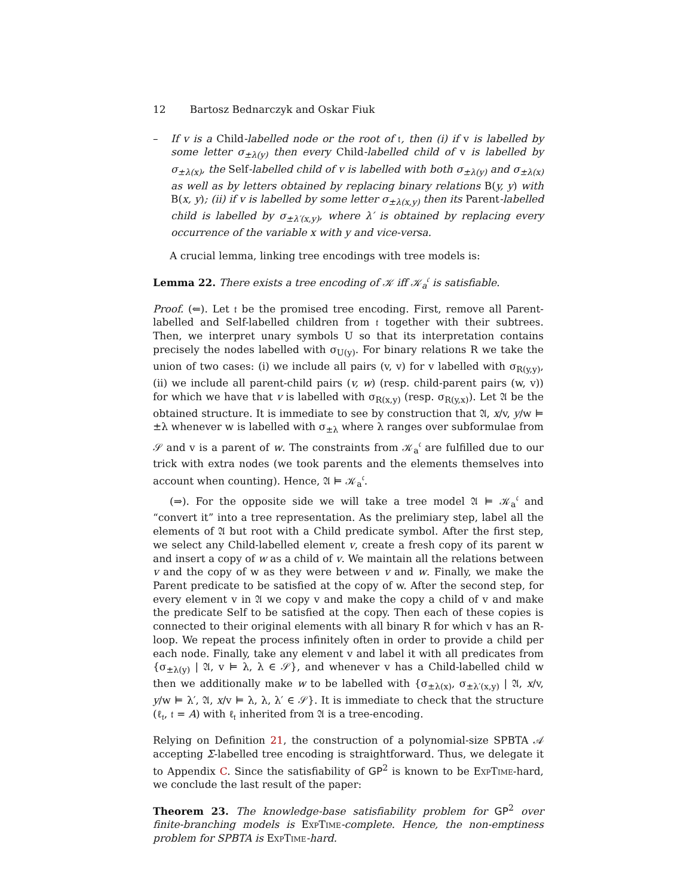12 Bartosz Bednarczyk and Oskar Fiuk
– If v is a Child-labelled node or the root of 𝔱, then (i) if v is labelled by some letter σ<sub>±λ(y)</sub> then every Child-labelled child of v is labelled by σ<sub>±λ(x)</sub>, the Self-labelled child of v is labelled with both σ<sub>±λ(y)</sub> and σ<sub>±λ(x)</sub> as well as by letters obtained by replacing binary relations B(y, y) with B(x, y); (ii) if v is labelled by some letter σ<sub>±λ(x,y)</sub> then its Parent-labelled child is labelled by σ<sub>±λ′(x,y)</sub>, where λ′ is obtained by replacing every occurrence of the variable x with y and vice-versa.
A crucial lemma, linking tree encodings with tree models is:
Lemma 22. There exists a tree encoding of 𝒦 iff 𝒦<sub>a</sub><sup>𝔠</sup> is satisfiable.
Proof. (⇐). Let 𝔱 be the promised tree encoding. First, remove all Parent-labelled and Self-labelled children from 𝔱 together with their subtrees. Then, we interpret unary symbols U so that its interpretation contains precisely the nodes labelled with σ<sub>U(y)</sub>. For binary relations R we take the union of two cases: (i) we include all pairs (v, v) for v labelled with σ<sub>R(y,y)</sub>, (ii) we include all parent-child pairs (v, w) (resp. child-parent pairs (w, v)) for which we have that v is labelled with σ<sub>R(x,y)</sub> (resp. σ<sub>R(y,x)</sub>). Let 𝔄 be the obtained structure. It is immediate to see by construction that 𝔄, x/v, y/w ⊨ ±λ whenever w is labelled with σ<sub>±λ</sub> where λ ranges over subformulae from 𝒮 and v is a parent of w. The constraints from 𝒦<sub>a</sub><sup>𝔠</sup> are fulfilled due to our trick with extra nodes (we took parents and the elements themselves into account when counting). Hence, 𝔄 ⊨ 𝒦<sub>a</sub><sup>𝔠</sup>.
(⇒). For the opposite side we will take a tree model 𝔄 ⊨ 𝒦<sub>a</sub><sup>𝔠</sup> and “convert it” into a tree representation. As the prelimiary step, label all the elements of 𝔄 but root with a Child predicate symbol. After the first step, we select any Child-labelled element v, create a fresh copy of its parent w and insert a copy of w as a child of v. We maintain all the relations between v and the copy of w as they were between v and w. Finally, we make the Parent predicate to be satisfied at the copy of w. After the second step, for every element v in 𝔄 we copy v and make the copy a child of v and make the predicate Self to be satisfied at the copy. Then each of these copies is connected to their original elements with all binary R for which v has an R-loop. We repeat the process infinitely often in order to provide a child per each node. Finally, take any element v and label it with all predicates from {σ<sub>±λ(y)</sub> | 𝔄, v ⊨ λ, λ ∈ 𝒮}, and whenever v has a Child-labelled child w then we additionally make w to be labelled with {σ<sub>±λ(x)</sub>, σ<sub>±λ′(x,y)</sub> | 𝔄, x/v, y/w ⊨ λ′, 𝔄, x/v ⊨ λ, λ, λ′ ∈ 𝒮}. It is immediate to check that the structure (ℓ<sub>𝔱</sub>, 𝔱 = A) with ℓ<sub>𝔱</sub> inherited from 𝔄 is a tree-encoding.
Relying on Definition 21, the construction of a polynomial-size SPBTA 𝒜 accepting Σ-labelled tree encoding is straightforward. Thus, we delegate it to Appendix C. Since the satisfiability of GP<sup>2</sup> is known to be ExpTime-hard, we conclude the last result of the paper:
Theorem 23. The knowledge-base satisfiability problem for GP<sup>2</sup> over finite-branching models is ExpTime-complete. Hence, the non-emptiness problem for SPBTA is ExpTime-hard.